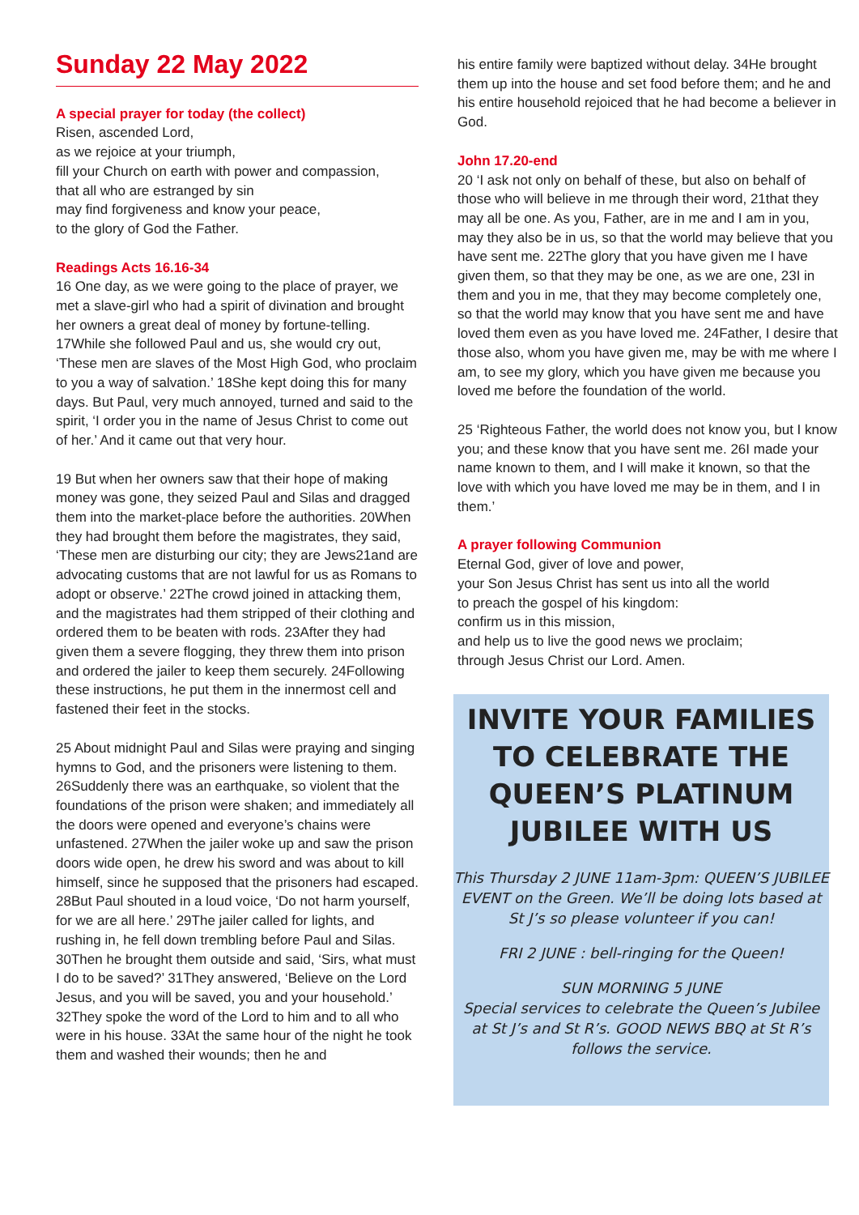Sunday 22 May 2022
A special prayer for today (the collect)
Risen, ascended Lord,
as we rejoice at your triumph,
fill your Church on earth with power and compassion,
that all who are estranged by sin
may find forgiveness and know your peace,
to the glory of God the Father.
Readings Acts 16.16-34
16 One day, as we were going to the place of prayer, we met a slave-girl who had a spirit of divination and brought her owners a great deal of money by fortune-telling. 17While she followed Paul and us, she would cry out, ‘These men are slaves of the Most High God, who proclaim to you a way of salvation.’ 18She kept doing this for many days. But Paul, very much annoyed, turned and said to the spirit, ‘I order you in the name of Jesus Christ to come out of her.’ And it came out that very hour.
19 But when her owners saw that their hope of making money was gone, they seized Paul and Silas and dragged them into the market-place before the authorities. 20When they had brought them before the magistrates, they said, ‘These men are disturbing our city; they are Jews21and are advocating customs that are not lawful for us as Romans to adopt or observe.’ 22The crowd joined in attacking them, and the magistrates had them stripped of their clothing and ordered them to be beaten with rods. 23After they had given them a severe flogging, they threw them into prison and ordered the jailer to keep them securely. 24Following these instructions, he put them in the innermost cell and fastened their feet in the stocks.
25 About midnight Paul and Silas were praying and singing hymns to God, and the prisoners were listening to them. 26Suddenly there was an earthquake, so violent that the foundations of the prison were shaken; and immediately all the doors were opened and everyone’s chains were unfastened. 27When the jailer woke up and saw the prison doors wide open, he drew his sword and was about to kill himself, since he supposed that the prisoners had escaped. 28But Paul shouted in a loud voice, ‘Do not harm yourself, for we are all here.’ 29The jailer called for lights, and rushing in, he fell down trembling before Paul and Silas. 30Then he brought them outside and said, ‘Sirs, what must I do to be saved?’ 31They answered, ‘Believe on the Lord Jesus, and you will be saved, you and your household.’ 32They spoke the word of the Lord to him and to all who were in his house. 33At the same hour of the night he took them and washed their wounds; then he and
his entire family were baptized without delay. 34He brought them up into the house and set food before them; and he and his entire household rejoiced that he had become a believer in God.
John 17.20-end
20 ‘I ask not only on behalf of these, but also on behalf of those who will believe in me through their word, 21that they may all be one. As you, Father, are in me and I am in you, may they also be in us, so that the world may believe that you have sent me. 22The glory that you have given me I have given them, so that they may be one, as we are one, 23I in them and you in me, that they may become completely one, so that the world may know that you have sent me and have loved them even as you have loved me. 24Father, I desire that those also, whom you have given me, may be with me where I am, to see my glory, which you have given me because you loved me before the foundation of the world.
25 ‘Righteous Father, the world does not know you, but I know you; and these know that you have sent me. 26I made your name known to them, and I will make it known, so that the love with which you have loved me may be in them, and I in them.’
A prayer following Communion
Eternal God, giver of love and power,
your Son Jesus Christ has sent us into all the world
to preach the gospel of his kingdom:
confirm us in this mission,
and help us to live the good news we proclaim;
through Jesus Christ our Lord. Amen.
INVITE YOUR FAMILIES TO CELEBRATE THE QUEEN’S PLATINUM JUBILEE WITH US
This Thursday 2 JUNE 11am-3pm: QUEEN’S JUBILEE EVENT on the Green. We’ll be doing lots based at St J’s so please volunteer if you can!
FRI 2 JUNE : bell-ringing for the Queen!
SUN MORNING 5 JUNE
Special services to celebrate the Queen’s Jubilee at St J’s and St R’s. GOOD NEWS BBQ at St R’s follows the service.